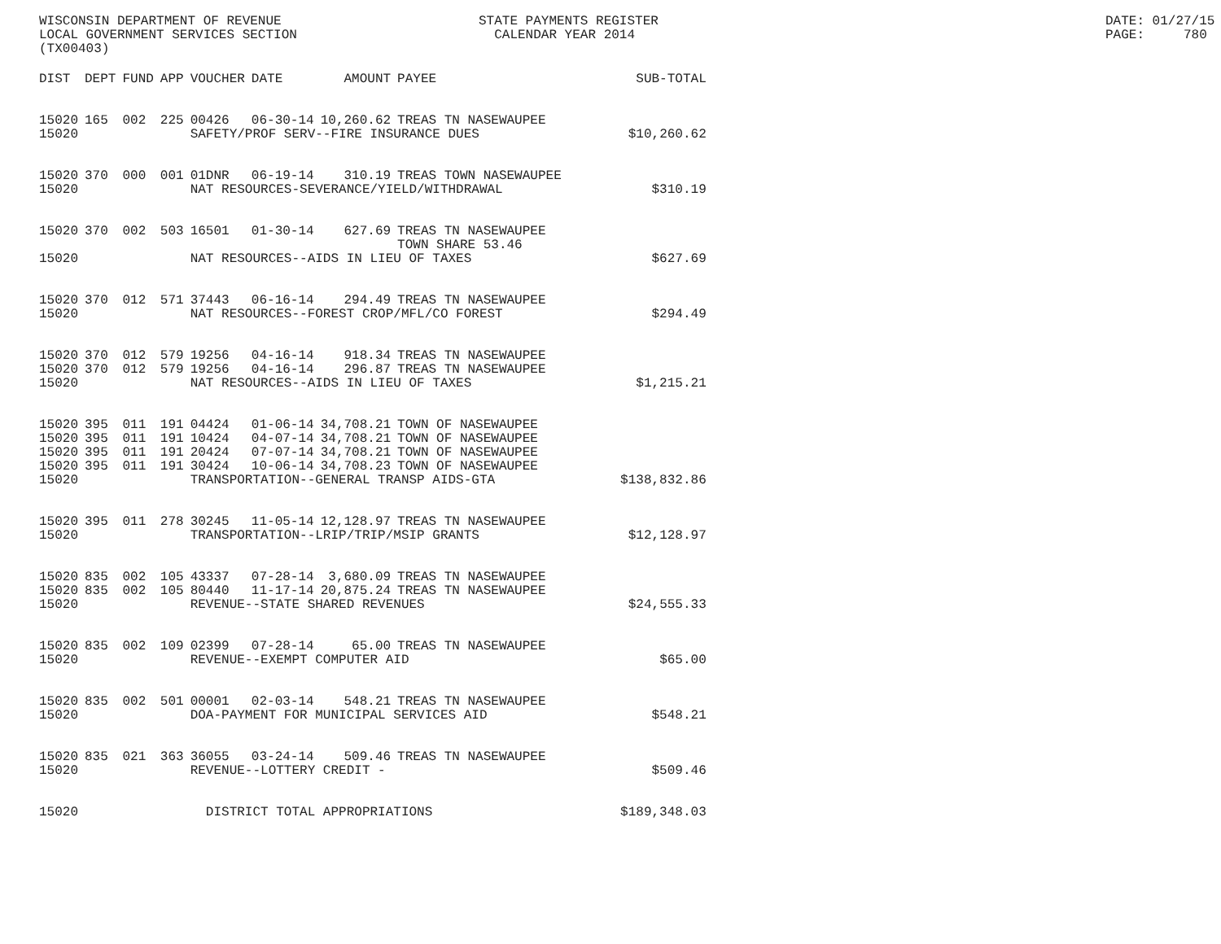WISCONSIN DEPARTMENT OF REVENUE LOCAL GOVERNMENT SERVICES SECTION (TX00403)
STATE PAYMENTS REGISTER CALENDAR YEAR 2014
DATE: 01/27/15 PAGE: 780
| DIST | DEPT | FUND | APP | VOUCHER | DATE | AMOUNT | PAYEE | SUB-TOTAL |
| --- | --- | --- | --- | --- | --- | --- | --- | --- |
| 15020 | 165 | 002 | 225 | 00426 | 06-30-14 | 10,260.62 | TREAS TN NASEWAUPEE | |
| 15020 | | | | SAFETY/PROF SERV--FIRE INSURANCE DUES | | | | $10,260.62 |
| 15020 | 370 | 000 | 001 | 01DNR | 06-19-14 | 310.19 | TREAS TOWN NASEWAUPEE | |
| 15020 | | | | NAT RESOURCES-SEVERANCE/YIELD/WITHDRAWAL | | | | $310.19 |
| 15020 | 370 | 002 | 503 | 16501 | 01-30-14 | 627.69 | TREAS TN NASEWAUPEE TOWN SHARE 53.46 | |
| 15020 | | | | NAT RESOURCES--AIDS IN LIEU OF TAXES | | | | $627.69 |
| 15020 | 370 | 012 | 571 | 37443 | 06-16-14 | 294.49 | TREAS TN NASEWAUPEE | |
| 15020 | | | | NAT RESOURCES--FOREST CROP/MFL/CO FOREST | | | | $294.49 |
| 15020 | 370 | 012 | 579 | 19256 | 04-16-14 | 918.34 | TREAS TN NASEWAUPEE | |
| 15020 | 370 | 012 | 579 | 19256 | 04-16-14 | 296.87 | TREAS TN NASEWAUPEE | |
| 15020 | | | | NAT RESOURCES--AIDS IN LIEU OF TAXES | | | | $1,215.21 |
| 15020 | 395 | 011 | 191 | 04424 | 01-06-14 | 34,708.21 | TOWN OF NASEWAUPEE | |
| 15020 | 395 | 011 | 191 | 10424 | 04-07-14 | 34,708.21 | TOWN OF NASEWAUPEE | |
| 15020 | 395 | 011 | 191 | 20424 | 07-07-14 | 34,708.21 | TOWN OF NASEWAUPEE | |
| 15020 | 395 | 011 | 191 | 30424 | 10-06-14 | 34,708.23 | TOWN OF NASEWAUPEE | |
| 15020 | | | | TRANSPORTATION--GENERAL TRANSP AIDS-GTA | | | | $138,832.86 |
| 15020 | 395 | 011 | 278 | 30245 | 11-05-14 | 12,128.97 | TREAS TN NASEWAUPEE | |
| 15020 | | | | TRANSPORTATION--LRIP/TRIP/MSIP GRANTS | | | | $12,128.97 |
| 15020 | 835 | 002 | 105 | 43337 | 07-28-14 | 3,680.09 | TREAS TN NASEWAUPEE | |
| 15020 | 835 | 002 | 105 | 80440 | 11-17-14 | 20,875.24 | TREAS TN NASEWAUPEE | |
| 15020 | | | | REVENUE--STATE SHARED REVENUES | | | | $24,555.33 |
| 15020 | 835 | 002 | 109 | 02399 | 07-28-14 | 65.00 | TREAS TN NASEWAUPEE | |
| 15020 | | | | REVENUE--EXEMPT COMPUTER AID | | | | $65.00 |
| 15020 | 835 | 002 | 501 | 00001 | 02-03-14 | 548.21 | TREAS TN NASEWAUPEE | |
| 15020 | | | | DOA-PAYMENT FOR MUNICIPAL SERVICES AID | | | | $548.21 |
| 15020 | 835 | 021 | 363 | 36055 | 03-24-14 | 509.46 | TREAS TN NASEWAUPEE | |
| 15020 | | | | REVENUE--LOTTERY CREDIT - | | | | $509.46 |
| 15020 | | | | DISTRICT TOTAL APPROPRIATIONS | | | | $189,348.03 |